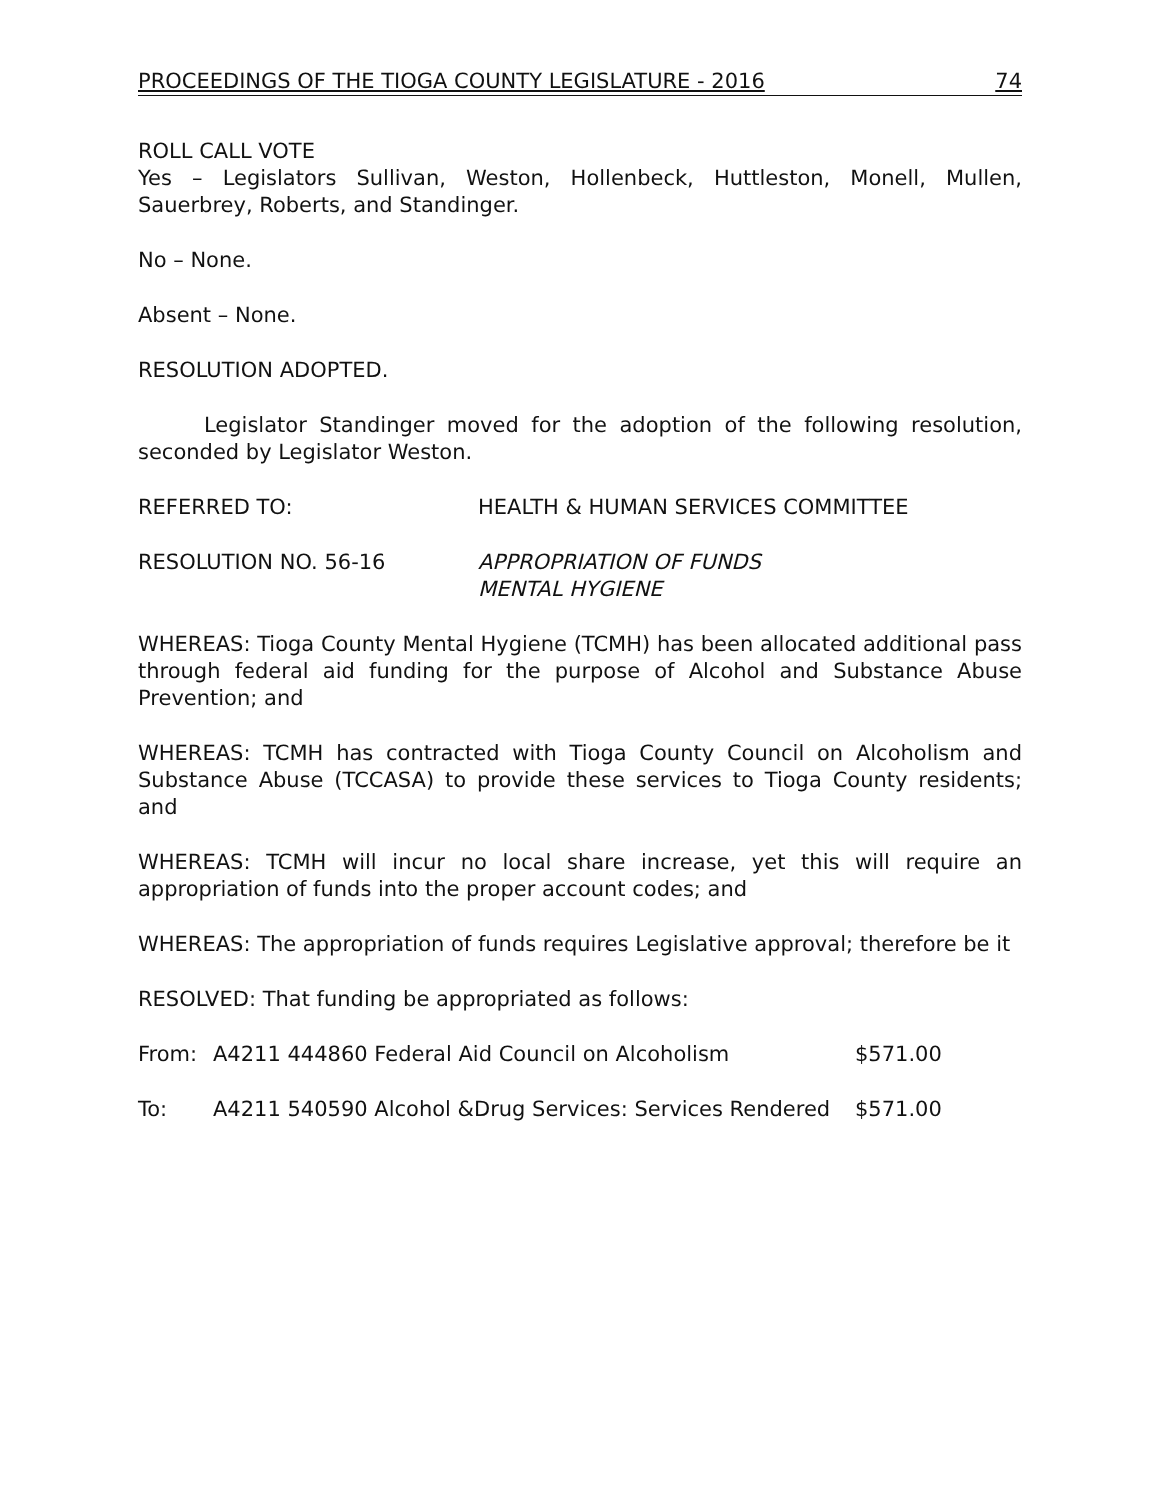PROCEEDINGS OF THE TIOGA COUNTY LEGISLATURE - 2016 74
ROLL CALL VOTE
Yes – Legislators Sullivan, Weston, Hollenbeck, Huttleston, Monell, Mullen, Sauerbrey, Roberts, and Standinger.
No – None.
Absent – None.
RESOLUTION ADOPTED.
Legislator Standinger moved for the adoption of the following resolution, seconded by Legislator Weston.
REFERRED TO: HEALTH & HUMAN SERVICES COMMITTEE
RESOLUTION NO. 56-16 APPROPRIATION OF FUNDS
MENTAL HYGIENE
WHEREAS: Tioga County Mental Hygiene (TCMH) has been allocated additional pass through federal aid funding for the purpose of Alcohol and Substance Abuse Prevention; and
WHEREAS: TCMH has contracted with Tioga County Council on Alcoholism and Substance Abuse (TCCASA) to provide these services to Tioga County residents; and
WHEREAS: TCMH will incur no local share increase, yet this will require an appropriation of funds into the proper account codes; and
WHEREAS: The appropriation of funds requires Legislative approval; therefore be it
RESOLVED: That funding be appropriated as follows:
From: A4211 444860 Federal Aid Council on Alcoholism $571.00
To: A4211 540590 Alcohol &Drug Services: Services Rendered
$571.00